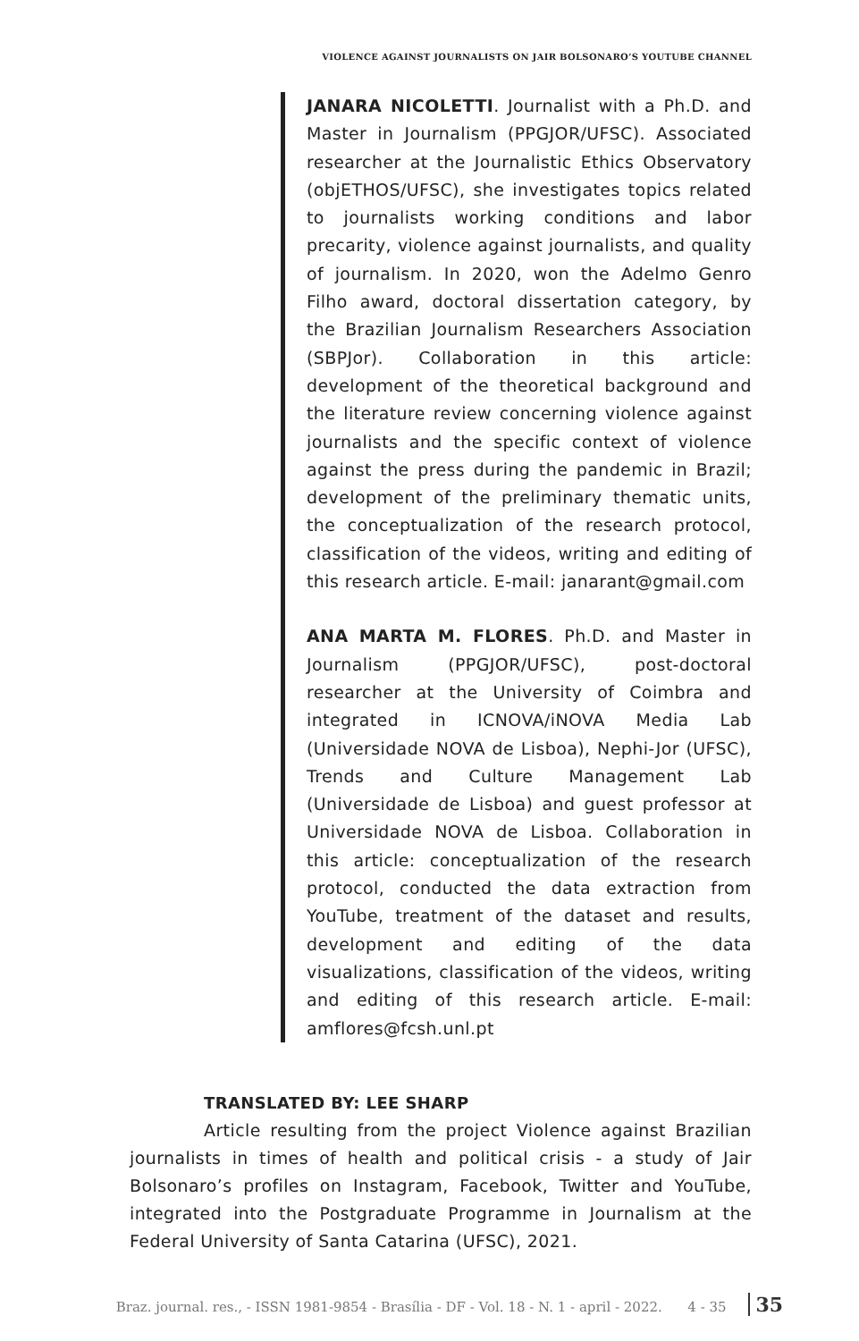VIOLENCE AGAINST JOURNALISTS ON JAIR BOLSONARO’S YOUTUBE CHANNEL
JANARA NICOLETTI. Journalist with a Ph.D. and Master in Journalism (PPGJOR/UFSC). Associated researcher at the Journalistic Ethics Observatory (objETHOS/UFSC), she investigates topics related to journalists working conditions and labor precarity, violence against journalists, and quality of journalism. In 2020, won the Adelmo Genro Filho award, doctoral dissertation category, by the Brazilian Journalism Researchers Association (SBPJor). Collaboration in this article: development of the theoretical background and the literature review concerning violence against journalists and the specific context of violence against the press during the pandemic in Brazil; development of the preliminary thematic units, the conceptualization of the research protocol, classification of the videos, writing and editing of this research article. E-mail: janarant@gmail.com
ANA MARTA M. FLORES. Ph.D. and Master in Journalism (PPGJOR/UFSC), post-doctoral researcher at the University of Coimbra and integrated in ICNOVA/iNOVA Media Lab (Universidade NOVA de Lisboa), Nephi-Jor (UFSC), Trends and Culture Management Lab (Universidade de Lisboa) and guest professor at Universidade NOVA de Lisboa. Collaboration in this article: conceptualization of the research protocol, conducted the data extraction from YouTube, treatment of the dataset and results, development and editing of the data visualizations, classification of the videos, writing and editing of this research article. E-mail: amflores@fcsh.unl.pt
TRANSLATED BY: LEE SHARP
Article resulting from the project Violence against Brazilian journalists in times of health and political crisis - a study of Jair Bolsonaro’s profiles on Instagram, Facebook, Twitter and YouTube, integrated into the Postgraduate Programme in Journalism at the Federal University of Santa Catarina (UFSC), 2021.
Braz. journal. res., - ISSN 1981-9854 - Brasília - DF - Vol. 18 - N. 1 - april - 2022. 4 - 35 35